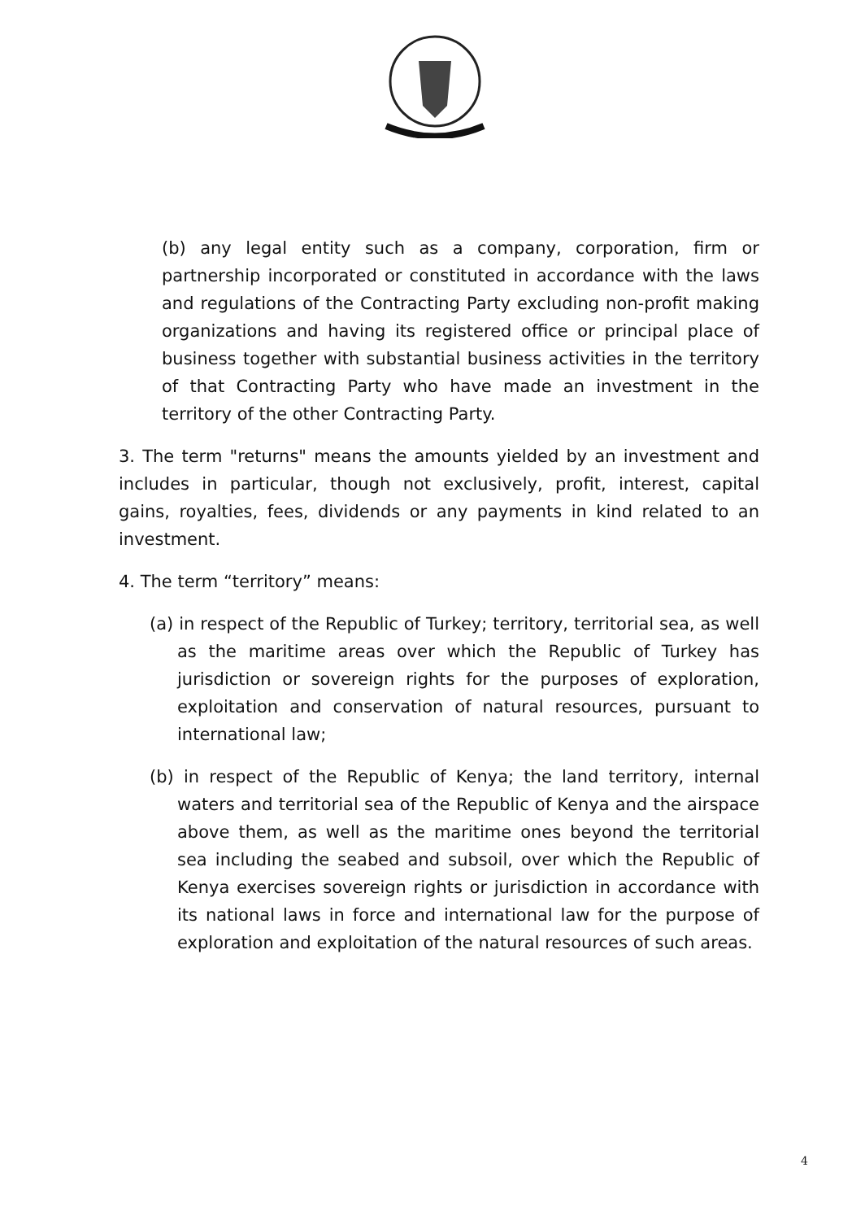(b) any legal entity such as a company, corporation, firm or partnership incorporated or constituted in accordance with the laws and regulations of the Contracting Party excluding non-profit making organizations and having its registered office or principal place of business together with substantial business activities in the territory of that Contracting Party who have made an investment in the territory of the other Contracting Party.
3. The term "returns" means the amounts yielded by an investment and includes in particular, though not exclusively, profit, interest, capital gains, royalties, fees, dividends or any payments in kind related to an investment.
4. The term “territory” means:
(a) in respect of the Republic of Turkey; territory, territorial sea, as well as the maritime areas over which the Republic of Turkey has jurisdiction or sovereign rights for the purposes of exploration, exploitation and conservation of natural resources, pursuant to international law;
(b) in respect of the Republic of Kenya; the land territory, internal waters and territorial sea of the Republic of Kenya and the airspace above them, as well as the maritime ones beyond the territorial sea including the seabed and subsoil, over which the Republic of Kenya exercises sovereign rights or jurisdiction in accordance with its national laws in force and international law for the purpose of exploration and exploitation of the natural resources of such areas.
4